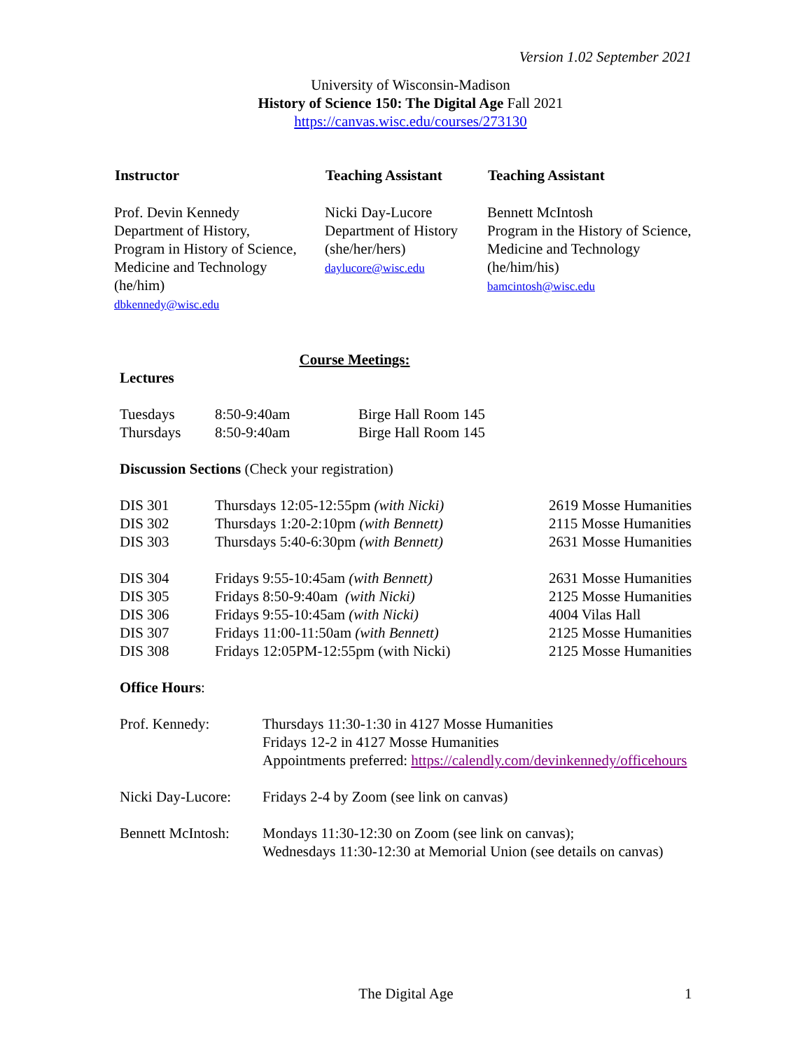Version 1.02 September 2021
University of Wisconsin-Madison
History of Science 150: The Digital Age Fall 2021
https://canvas.wisc.edu/courses/273130
| Instructor | Teaching Assistant | Teaching Assistant |
| --- | --- | --- |
| Prof. Devin Kennedy Department of History, Program in History of Science, Medicine and Technology (he/him) dbkennedy@wisc.edu | Nicki Day-Lucore Department of History (she/her/hers) daylucore@wisc.edu | Bennett McIntosh Program in the History of Science, Medicine and Technology (he/him/his) bamcintosh@wisc.edu |
Course Meetings:
Lectures
| Tuesdays | 8:50-9:40am | Birge Hall Room 145 |
| Thursdays | 8:50-9:40am | Birge Hall Room 145 |
Discussion Sections (Check your registration)
| DIS 301 | Thursdays 12:05-12:55pm (with Nicki) | 2619 Mosse Humanities |
| DIS 302 | Thursdays 1:20-2:10pm (with Bennett) | 2115 Mosse Humanities |
| DIS 303 | Thursdays 5:40-6:30pm (with Bennett) | 2631 Mosse Humanities |
| DIS 304 | Fridays 9:55-10:45am (with Bennett) | 2631 Mosse Humanities |
| DIS 305 | Fridays 8:50-9:40am (with Nicki) | 2125 Mosse Humanities |
| DIS 306 | Fridays 9:55-10:45am (with Nicki) | 4004 Vilas Hall |
| DIS 307 | Fridays 11:00-11:50am (with Bennett) | 2125 Mosse Humanities |
| DIS 308 | Fridays 12:05PM-12:55pm (with Nicki) | 2125 Mosse Humanities |
Office Hours:
| Prof. Kennedy: | Thursdays 11:30-1:30 in 4127 Mosse Humanities Fridays 12-2 in 4127 Mosse Humanities Appointments preferred: https://calendly.com/devinkennedy/officehours |
| Nicki Day-Lucore: | Fridays 2-4 by Zoom (see link on canvas) |
| Bennett McIntosh: | Mondays 11:30-12:30 on Zoom (see link on canvas); Wednesdays 11:30-12:30 at Memorial Union (see details on canvas) |
The Digital Age 1